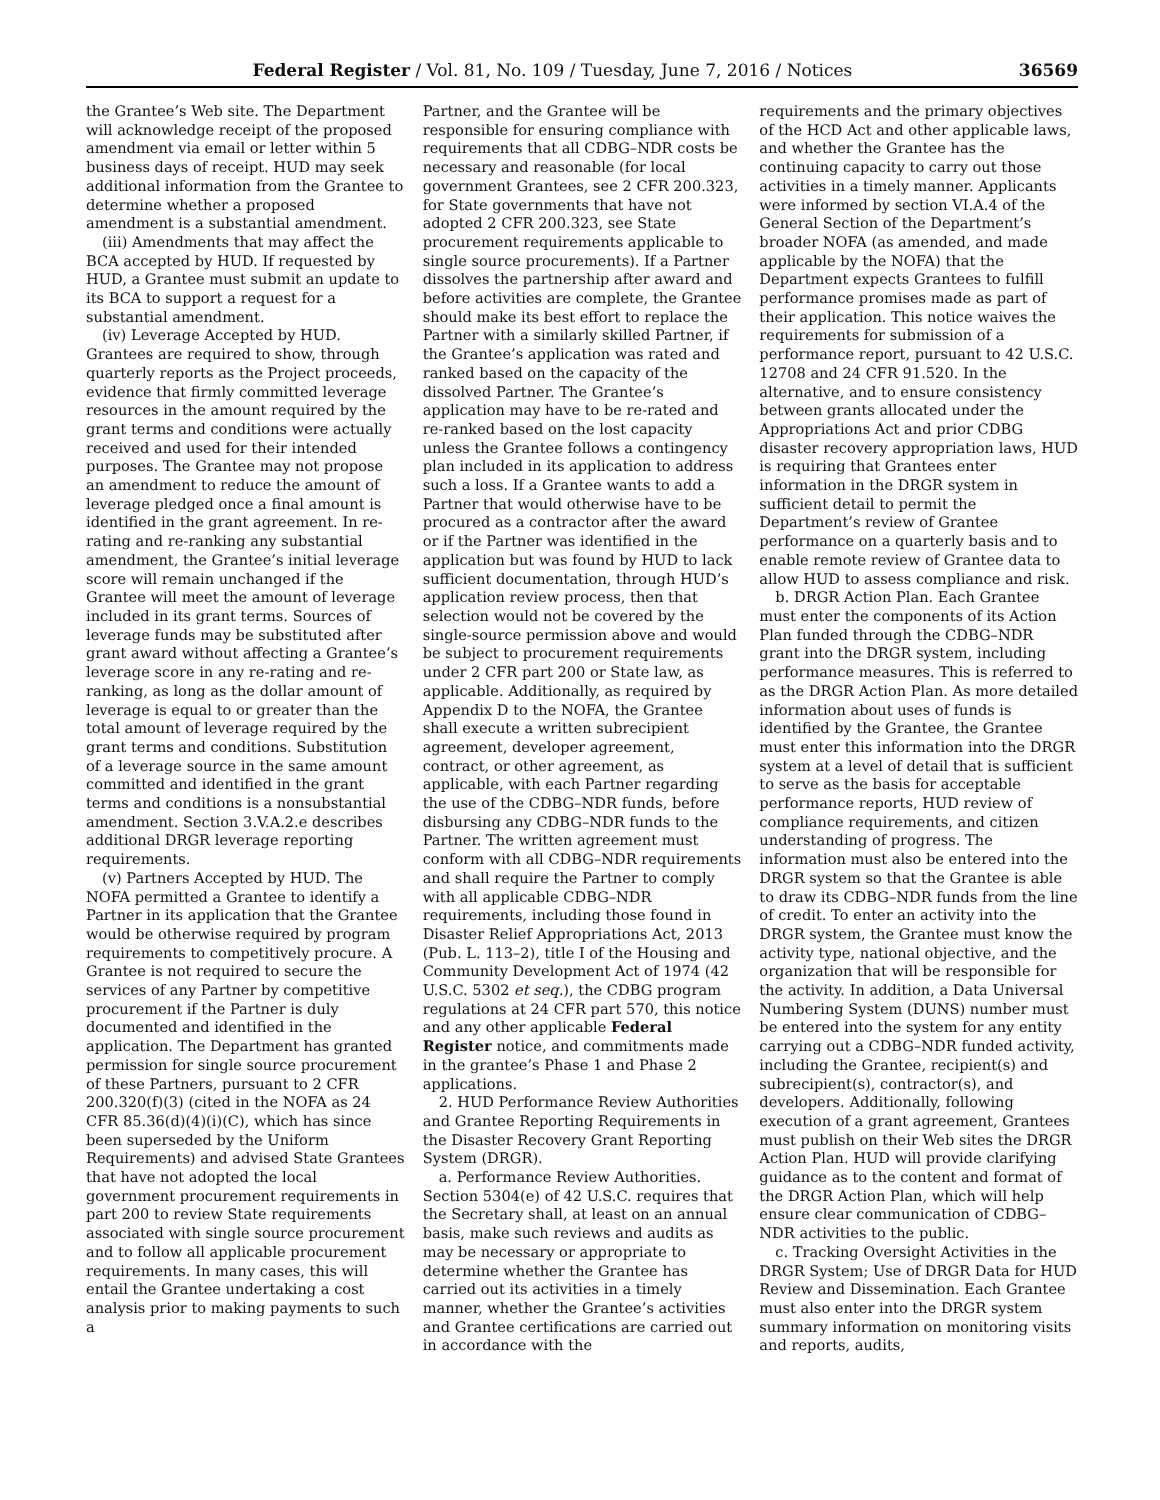Federal Register / Vol. 81, No. 109 / Tuesday, June 7, 2016 / Notices 36569
the Grantee’s Web site. The Department will acknowledge receipt of the proposed amendment via email or letter within 5 business days of receipt. HUD may seek additional information from the Grantee to determine whether a proposed amendment is a substantial amendment.
(iii) Amendments that may affect the BCA accepted by HUD. If requested by HUD, a Grantee must submit an update to its BCA to support a request for a substantial amendment.
(iv) Leverage Accepted by HUD. Grantees are required to show, through quarterly reports as the Project proceeds, evidence that firmly committed leverage resources in the amount required by the grant terms and conditions were actually received and used for their intended purposes. The Grantee may not propose an amendment to reduce the amount of leverage pledged once a final amount is identified in the grant agreement. In re-rating and re-ranking any substantial amendment, the Grantee’s initial leverage score will remain unchanged if the Grantee will meet the amount of leverage included in its grant terms. Sources of leverage funds may be substituted after grant award without affecting a Grantee’s leverage score in any re-rating and re-ranking, as long as the dollar amount of leverage is equal to or greater than the total amount of leverage required by the grant terms and conditions. Substitution of a leverage source in the same amount committed and identified in the grant terms and conditions is a nonsubstantial amendment. Section 3.V.A.2.e describes additional DRGR leverage reporting requirements.
(v) Partners Accepted by HUD. The NOFA permitted a Grantee to identify a Partner in its application that the Grantee would be otherwise required by program requirements to competitively procure. A Grantee is not required to secure the services of any Partner by competitive procurement if the Partner is duly documented and identified in the application. The Department has granted permission for single source procurement of these Partners, pursuant to 2 CFR 200.320(f)(3) (cited in the NOFA as 24 CFR 85.36(d)(4)(i)(C), which has since been superseded by the Uniform Requirements) and advised State Grantees that have not adopted the local government procurement requirements in part 200 to review State requirements associated with single source procurement and to follow all applicable procurement requirements. In many cases, this will entail the Grantee undertaking a cost analysis prior to making payments to such a
Partner, and the Grantee will be responsible for ensuring compliance with requirements that all CDBG–NDR costs be necessary and reasonable (for local government Grantees, see 2 CFR 200.323, for State governments that have not adopted 2 CFR 200.323, see State procurement requirements applicable to single source procurements). If a Partner dissolves the partnership after award and before activities are complete, the Grantee should make its best effort to replace the Partner with a similarly skilled Partner, if the Grantee’s application was rated and ranked based on the capacity of the dissolved Partner. The Grantee’s application may have to be re-rated and re-ranked based on the lost capacity unless the Grantee follows a contingency plan included in its application to address such a loss. If a Grantee wants to add a Partner that would otherwise have to be procured as a contractor after the award or if the Partner was identified in the application but was found by HUD to lack sufficient documentation, through HUD’s application review process, then that selection would not be covered by the single-source permission above and would be subject to procurement requirements under 2 CFR part 200 or State law, as applicable. Additionally, as required by Appendix D to the NOFA, the Grantee shall execute a written subrecipient agreement, developer agreement, contract, or other agreement, as applicable, with each Partner regarding the use of the CDBG–NDR funds, before disbursing any CDBG–NDR funds to the Partner. The written agreement must conform with all CDBG–NDR requirements and shall require the Partner to comply with all applicable CDBG–NDR requirements, including those found in Disaster Relief Appropriations Act, 2013 (Pub. L. 113–2), title I of the Housing and Community Development Act of 1974 (42 U.S.C. 5302 et seq.), the CDBG program regulations at 24 CFR part 570, this notice and any other applicable Federal Register notice, and commitments made in the grantee’s Phase 1 and Phase 2 applications.
2. HUD Performance Review Authorities and Grantee Reporting Requirements in the Disaster Recovery Grant Reporting System (DRGR).
a. Performance Review Authorities. Section 5304(e) of 42 U.S.C. requires that the Secretary shall, at least on an annual basis, make such reviews and audits as may be necessary or appropriate to determine whether the Grantee has carried out its activities in a timely manner, whether the Grantee’s activities and Grantee certifications are carried out in accordance with the
requirements and the primary objectives of the HCD Act and other applicable laws, and whether the Grantee has the continuing capacity to carry out those activities in a timely manner. Applicants were informed by section VI.A.4 of the General Section of the Department’s broader NOFA (as amended, and made applicable by the NOFA) that the Department expects Grantees to fulfill performance promises made as part of their application. This notice waives the requirements for submission of a performance report, pursuant to 42 U.S.C. 12708 and 24 CFR 91.520. In the alternative, and to ensure consistency between grants allocated under the Appropriations Act and prior CDBG disaster recovery appropriation laws, HUD is requiring that Grantees enter information in the DRGR system in sufficient detail to permit the Department’s review of Grantee performance on a quarterly basis and to enable remote review of Grantee data to allow HUD to assess compliance and risk.
b. DRGR Action Plan. Each Grantee must enter the components of its Action Plan funded through the CDBG–NDR grant into the DRGR system, including performance measures. This is referred to as the DRGR Action Plan. As more detailed information about uses of funds is identified by the Grantee, the Grantee must enter this information into the DRGR system at a level of detail that is sufficient to serve as the basis for acceptable performance reports, HUD review of compliance requirements, and citizen understanding of progress. The information must also be entered into the DRGR system so that the Grantee is able to draw its CDBG–NDR funds from the line of credit. To enter an activity into the DRGR system, the Grantee must know the activity type, national objective, and the organization that will be responsible for the activity. In addition, a Data Universal Numbering System (DUNS) number must be entered into the system for any entity carrying out a CDBG–NDR funded activity, including the Grantee, recipient(s) and subrecipient(s), contractor(s), and developers. Additionally, following execution of a grant agreement, Grantees must publish on their Web sites the DRGR Action Plan. HUD will provide clarifying guidance as to the content and format of the DRGR Action Plan, which will help ensure clear communication of CDBG–NDR activities to the public.
c. Tracking Oversight Activities in the DRGR System; Use of DRGR Data for HUD Review and Dissemination. Each Grantee must also enter into the DRGR system summary information on monitoring visits and reports, audits,